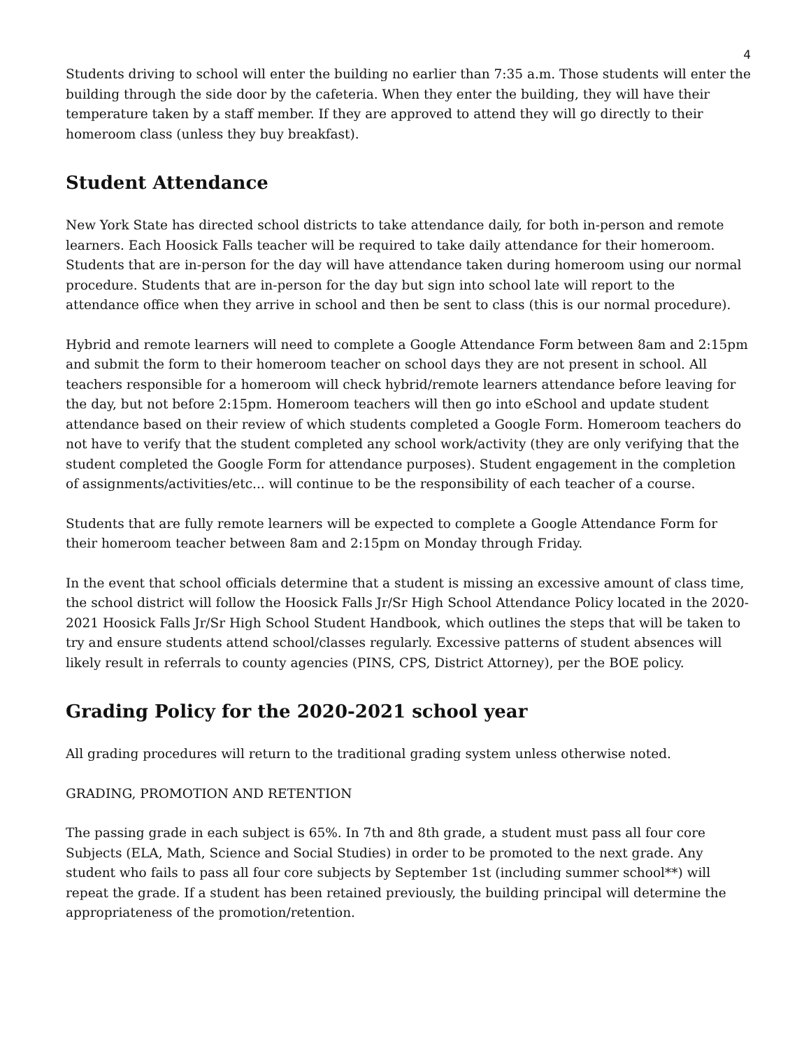4
Students driving to school will enter the building no earlier than 7:35 a.m. Those students will enter the building through the side door by the cafeteria. When they enter the building, they will have their temperature taken by a staff member. If they are approved to attend they will go directly to their homeroom class (unless they buy breakfast).
Student Attendance
New York State has directed school districts to take attendance daily, for both in-person and remote learners. Each Hoosick Falls teacher will be required to take daily attendance for their homeroom. Students that are in-person for the day will have attendance taken during homeroom using our normal procedure. Students that are in-person for the day but sign into school late will report to the attendance office when they arrive in school and then be sent to class (this is our normal procedure).
Hybrid and remote learners will need to complete a Google Attendance Form between 8am and 2:15pm and submit the form to their homeroom teacher on school days they are not present in school. All teachers responsible for a homeroom will check hybrid/remote learners attendance before leaving for the day, but not before 2:15pm. Homeroom teachers will then go into eSchool and update student attendance based on their review of which students completed a Google Form. Homeroom teachers do not have to verify that the student completed any school work/activity (they are only verifying that the student completed the Google Form for attendance purposes). Student engagement in the completion of assignments/activities/etc... will continue to be the responsibility of each teacher of a course.
Students that are fully remote learners will be expected to complete a Google Attendance Form for their homeroom teacher between 8am and 2:15pm on Monday through Friday.
In the event that school officials determine that a student is missing an excessive amount of class time, the school district will follow the Hoosick Falls Jr/Sr High School Attendance Policy located in the 2020-2021 Hoosick Falls Jr/Sr High School Student Handbook, which outlines the steps that will be taken to try and ensure students attend school/classes regularly. Excessive patterns of student absences will likely result in referrals to county agencies (PINS, CPS, District Attorney), per the BOE policy.
Grading Policy for the 2020-2021 school year
All grading procedures will return to the traditional grading system unless otherwise noted.
GRADING, PROMOTION AND RETENTION
The passing grade in each subject is 65%. In 7th and 8th grade, a student must pass all four core Subjects (ELA, Math, Science and Social Studies) in order to be promoted to the next grade. Any student who fails to pass all four core subjects by September 1st (including summer school**) will repeat the grade. If a student has been retained previously, the building principal will determine the appropriateness of the promotion/retention.